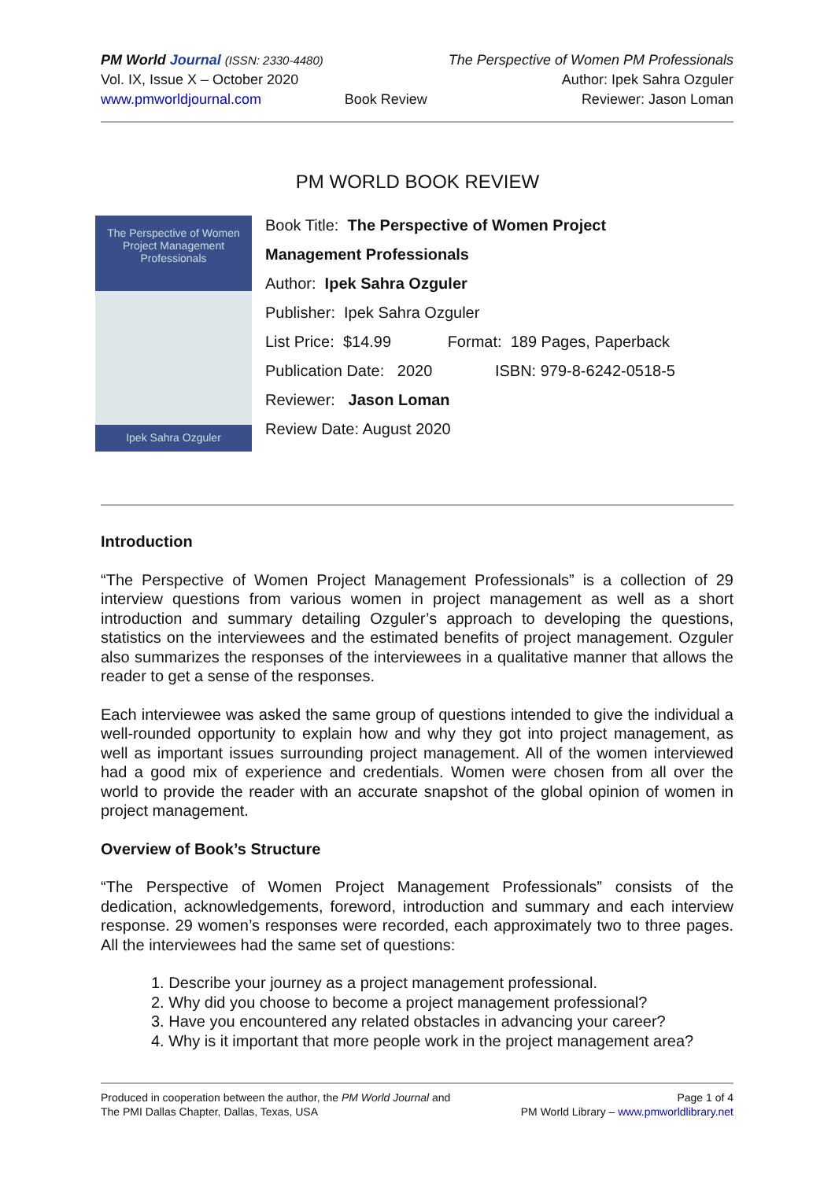PM World Journal (ISSN: 2330-4480)
Vol. IX, Issue X – October 2020
www.pmworldjournal.com
Book Review The Perspective of Women PM Professionals
Author: Ipek Sahra Ozguler
Reviewer: Jason Loman
PM WORLD BOOK REVIEW
The Perspective of Women
Project Management
Professionals
Ipek Sahra Ozguler
Book Title: The Perspective of Women Project
Management Professionals
Author: Ipek Sahra Ozguler
Publisher: Ipek Sahra Ozguler
List Price: $14.99 Format: 189 Pages, Paperback
Publication Date: 2020 ISBN: 979-8-6242-0518-5
Reviewer: Jason Loman
Review Date: August 2020
Introduction
“The Perspective of Women Project Management Professionals” is a collection of 29 interview questions from various women in project management as well as a short introduction and summary detailing Ozguler’s approach to developing the questions, statistics on the interviewees and the estimated benefits of project management. Ozguler also summarizes the responses of the interviewees in a qualitative manner that allows the reader to get a sense of the responses.
Each interviewee was asked the same group of questions intended to give the individual a well-rounded opportunity to explain how and why they got into project management, as well as important issues surrounding project management. All of the women interviewed had a good mix of experience and credentials. Women were chosen from all over the world to provide the reader with an accurate snapshot of the global opinion of women in project management.
Overview of Book’s Structure
“The Perspective of Women Project Management Professionals” consists of the dedication, acknowledgements, foreword, introduction and summary and each interview response. 29 women’s responses were recorded, each approximately two to three pages. All the interviewees had the same set of questions:
1. Describe your journey as a project management professional.
2. Why did you choose to become a project management professional?
3. Have you encountered any related obstacles in advancing your career?
4. Why is it important that more people work in the project management area?
Produced in cooperation between the author, the PM World Journal and
The PMI Dallas Chapter, Dallas, Texas, USA
Page 1 of 4
PM World Library – www.pmworldlibrary.net